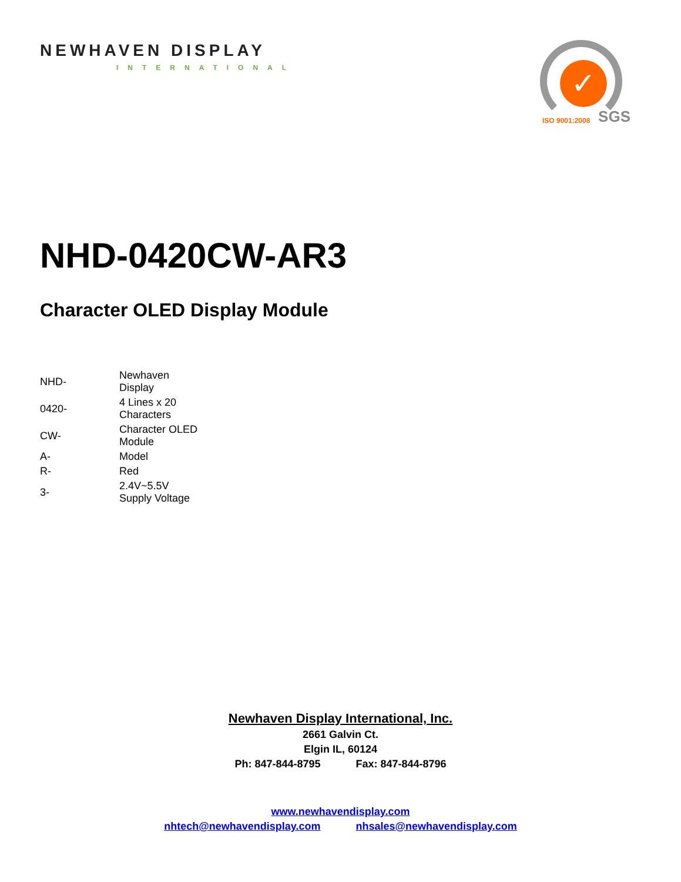NEWHAVEN DISPLAY
INTERNATIONAL
✓
ISO 9001:2008 SGS
NHD-0420CW-AR3
Character OLED Display Module
| NHD- | Newhaven Display |
| 0420- | 4 Lines x 20 Characters |
| CW- | Character OLED Module |
| A- | Model |
| R- | Red |
| 3- | 2.4V~5.5V Supply Voltage |
Newhaven Display International, Inc.
2661 Galvin Ct.
Elgin IL, 60124
Ph: 847-844-8795 Fax: 847-844-8796
www.newhavendisplay.com
nhtech@newhavendisplay.com nhsales@newhavendisplay.com